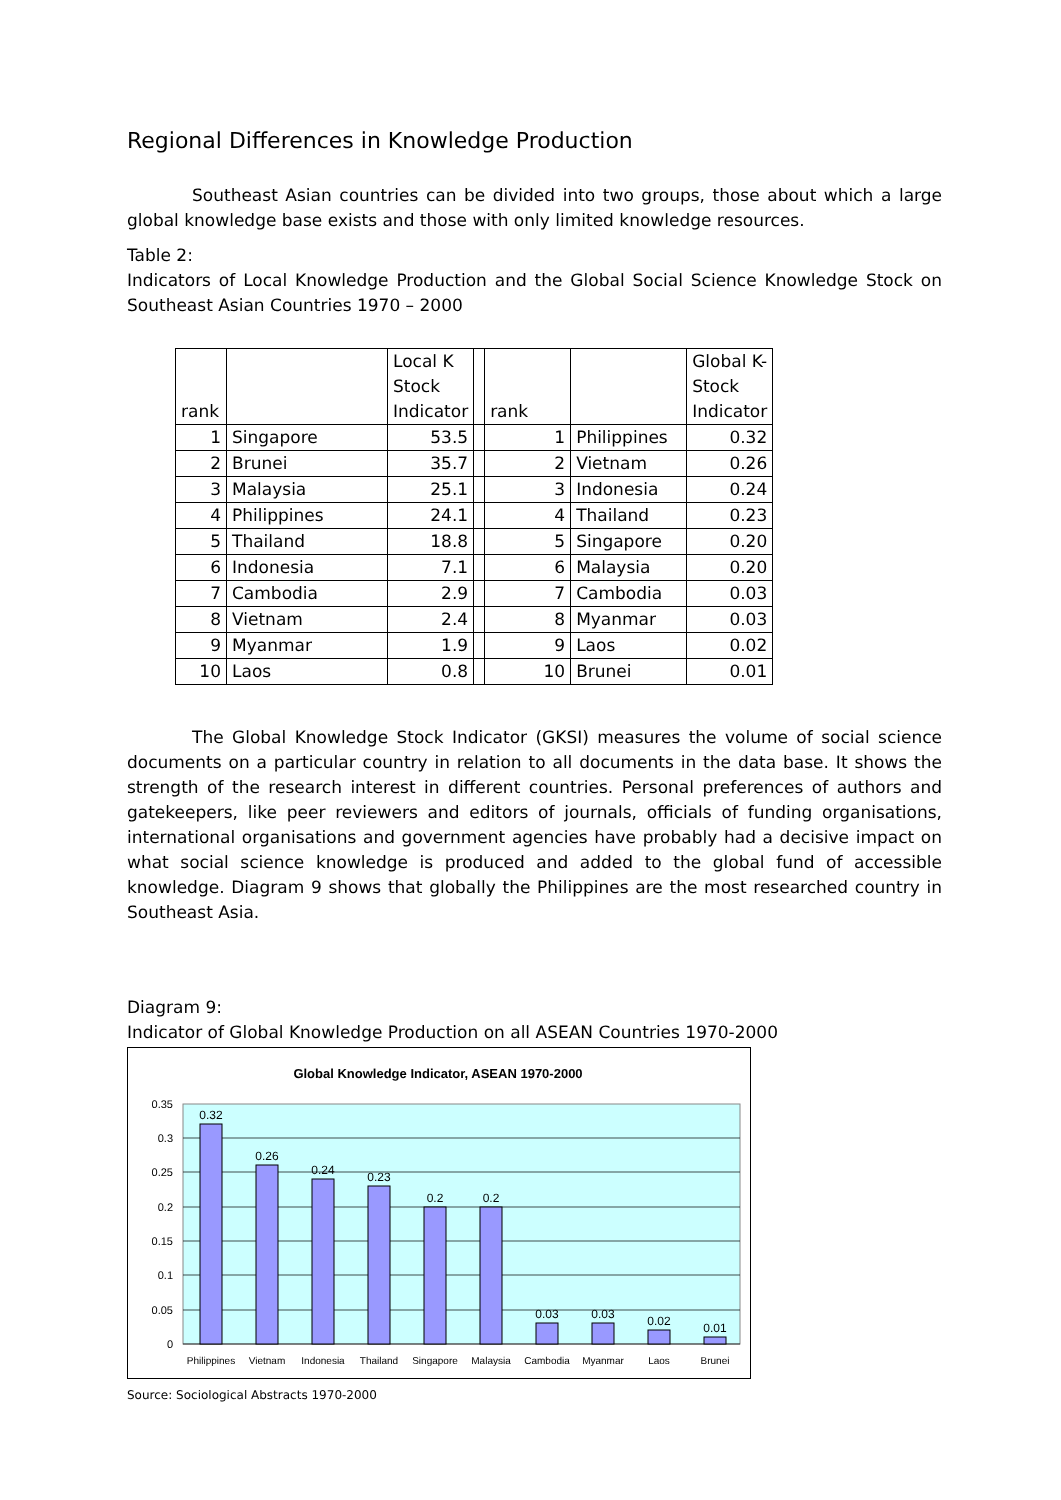Regional Differences in Knowledge Production
Southeast Asian countries can be divided into two groups, those about which a large global knowledge base exists and those with only limited knowledge resources.
Table 2:
Indicators of Local Knowledge Production and the Global Social Science Knowledge Stock on Southeast Asian Countries 1970 – 2000
| rank | | Local K Stock Indicator | | rank | | Global K-Stock Indicator |
| --- | --- | --- | --- | --- | --- | --- |
| 1 | Singapore | 53.5 | | 1 | Philippines | 0.32 |
| 2 | Brunei | 35.7 | | 2 | Vietnam | 0.26 |
| 3 | Malaysia | 25.1 | | 3 | Indonesia | 0.24 |
| 4 | Philippines | 24.1 | | 4 | Thailand | 0.23 |
| 5 | Thailand | 18.8 | | 5 | Singapore | 0.20 |
| 6 | Indonesia | 7.1 | | 6 | Malaysia | 0.20 |
| 7 | Cambodia | 2.9 | | 7 | Cambodia | 0.03 |
| 8 | Vietnam | 2.4 | | 8 | Myanmar | 0.03 |
| 9 | Myanmar | 1.9 | | 9 | Laos | 0.02 |
| 10 | Laos | 0.8 | | 10 | Brunei | 0.01 |
The Global Knowledge Stock Indicator (GKSI) measures the volume of social science documents on a particular country in relation to all documents in the data base. It shows the strength of the research interest in different countries. Personal preferences of authors and gatekeepers, like peer reviewers and editors of journals, officials of funding organisations, international organisations and government agencies have probably had a decisive impact on what social science knowledge is produced and added to the global fund of accessible knowledge. Diagram 9 shows that globally the Philippines are the most researched country in Southeast Asia.
Diagram 9:
Indicator of Global Knowledge Production on all ASEAN Countries 1970-2000
Global Knowledge Indicator, ASEAN 1970-2000
0.35
0.3
0.25
0.2
0.15
0.1
0.05
0
0.32
0.26
0.24
0.23
0.2
0.2
0.03
0.03
0.02
0.01
Philippines
Vietnam
Indonesia
Thailand
Singapore
Malaysia
Cambodia
Myanmar
Laos
Brunei
Source: Sociological Abstracts 1970-2000